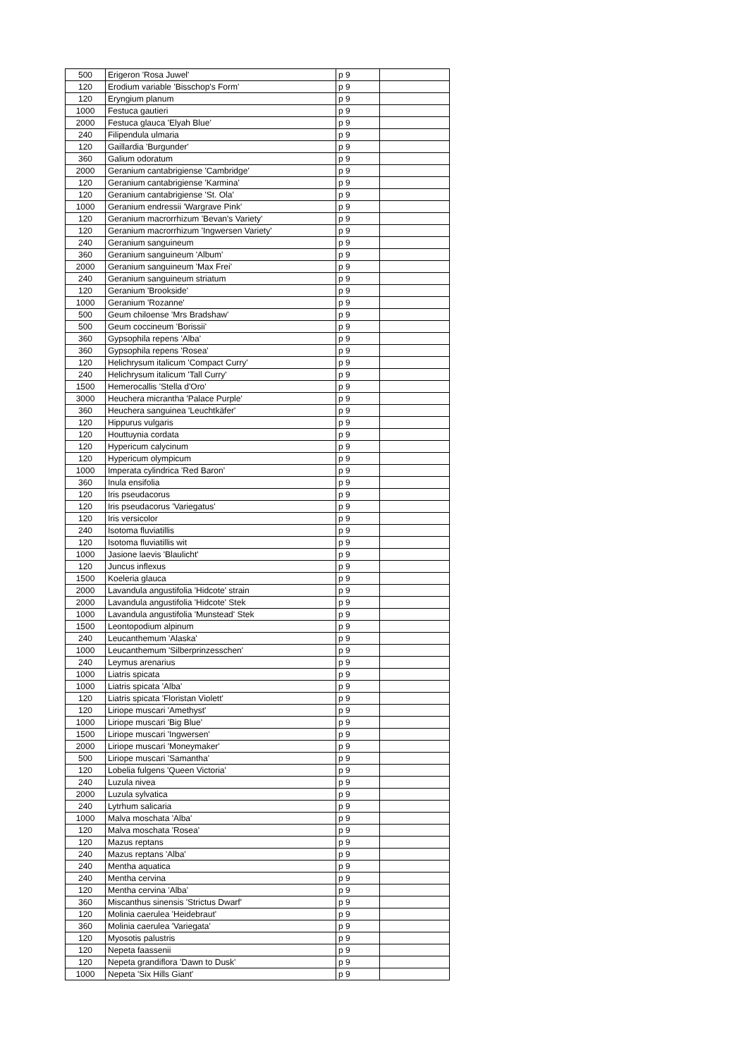| 500 | Erigeron 'Rosa Juwel' | p 9 | |
| 120 | Erodium variable 'Bisschop's Form' | p 9 | |
| 120 | Eryngium planum | p 9 | |
| 1000 | Festuca gautieri | p 9 | |
| 2000 | Festuca glauca 'Elyah Blue' | p 9 | |
| 240 | Filipendula ulmaria | p 9 | |
| 120 | Gaillardia 'Burgunder' | p 9 | |
| 360 | Galium odoratum | p 9 | |
| 2000 | Geranium cantabrigiense 'Cambridge' | p 9 | |
| 120 | Geranium cantabrigiense 'Karmina' | p 9 | |
| 120 | Geranium cantabrigiense 'St. Ola' | p 9 | |
| 1000 | Geranium endressii 'Wargrave Pink' | p 9 | |
| 120 | Geranium macrorrhizum 'Bevan's Variety' | p 9 | |
| 120 | Geranium macrorrhizum 'Ingwersen Variety' | p 9 | |
| 240 | Geranium sanguineum | p 9 | |
| 360 | Geranium sanguineum 'Album' | p 9 | |
| 2000 | Geranium sanguineum 'Max Frei' | p 9 | |
| 240 | Geranium sanguineum striatum | p 9 | |
| 120 | Geranium 'Brookside' | p 9 | |
| 1000 | Geranium 'Rozanne' | p 9 | |
| 500 | Geum chiloense 'Mrs Bradshaw' | p 9 | |
| 500 | Geum coccineum 'Borissii' | p 9 | |
| 360 | Gypsophila repens 'Alba' | p 9 | |
| 360 | Gypsophila repens 'Rosea' | p 9 | |
| 120 | Helichrysum italicum 'Compact Curry' | p 9 | |
| 240 | Helichrysum italicum 'Tall Curry' | p 9 | |
| 1500 | Hemerocallis 'Stella d'Oro' | p 9 | |
| 3000 | Heuchera micrantha 'Palace Purple' | p 9 | |
| 360 | Heuchera sanguinea 'Leuchtkäfer' | p 9 | |
| 120 | Hippurus vulgaris | p 9 | |
| 120 | Houttuynia cordata | p 9 | |
| 120 | Hypericum calycinum | p 9 | |
| 120 | Hypericum olympicum | p 9 | |
| 1000 | Imperata cylindrica 'Red Baron' | p 9 | |
| 360 | Inula ensifolia | p 9 | |
| 120 | Iris pseudacorus | p 9 | |
| 120 | Iris pseudacorus 'Variegatus' | p 9 | |
| 120 | Iris versicolor | p 9 | |
| 240 | Isotoma fluviatillis | p 9 | |
| 120 | Isotoma fluviatillis wit | p 9 | |
| 1000 | Jasione laevis 'Blaulicht' | p 9 | |
| 120 | Juncus inflexus | p 9 | |
| 1500 | Koeleria glauca | p 9 | |
| 2000 | Lavandula angustifolia 'Hidcote' strain | p 9 | |
| 2000 | Lavandula angustifolia 'Hidcote' Stek | p 9 | |
| 1000 | Lavandula angustifolia 'Munstead' Stek | p 9 | |
| 1500 | Leontopodium alpinum | p 9 | |
| 240 | Leucanthemum 'Alaska' | p 9 | |
| 1000 | Leucanthemum 'Silberprinzesschen' | p 9 | |
| 240 | Leymus arenarius | p 9 | |
| 1000 | Liatris spicata | p 9 | |
| 1000 | Liatris spicata 'Alba' | p 9 | |
| 120 | Liatris spicata 'Floristan Violett' | p 9 | |
| 120 | Liriope muscari 'Amethyst' | p 9 | |
| 1000 | Liriope muscari 'Big Blue' | p 9 | |
| 1500 | Liriope muscari 'Ingwersen' | p 9 | |
| 2000 | Liriope muscari 'Moneymaker' | p 9 | |
| 500 | Liriope muscari 'Samantha' | p 9 | |
| 120 | Lobelia fulgens 'Queen Victoria' | p 9 | |
| 240 | Luzula nivea | p 9 | |
| 2000 | Luzula sylvatica | p 9 | |
| 240 | Lytrhum salicaria | p 9 | |
| 1000 | Malva moschata 'Alba' | p 9 | |
| 120 | Malva moschata 'Rosea' | p 9 | |
| 120 | Mazus reptans | p 9 | |
| 240 | Mazus reptans 'Alba' | p 9 | |
| 240 | Mentha aquatica | p 9 | |
| 240 | Mentha cervina | p 9 | |
| 120 | Mentha cervina 'Alba' | p 9 | |
| 360 | Miscanthus sinensis 'Strictus Dwarf' | p 9 | |
| 120 | Molinia caerulea 'Heidebraut' | p 9 | |
| 360 | Molinia caerulea 'Variegata' | p 9 | |
| 120 | Myosotis palustris | p 9 | |
| 120 | Nepeta faassenii | p 9 | |
| 120 | Nepeta grandiflora 'Dawn to Dusk' | p 9 | |
| 1000 | Nepeta 'Six Hills Giant' | p 9 | |